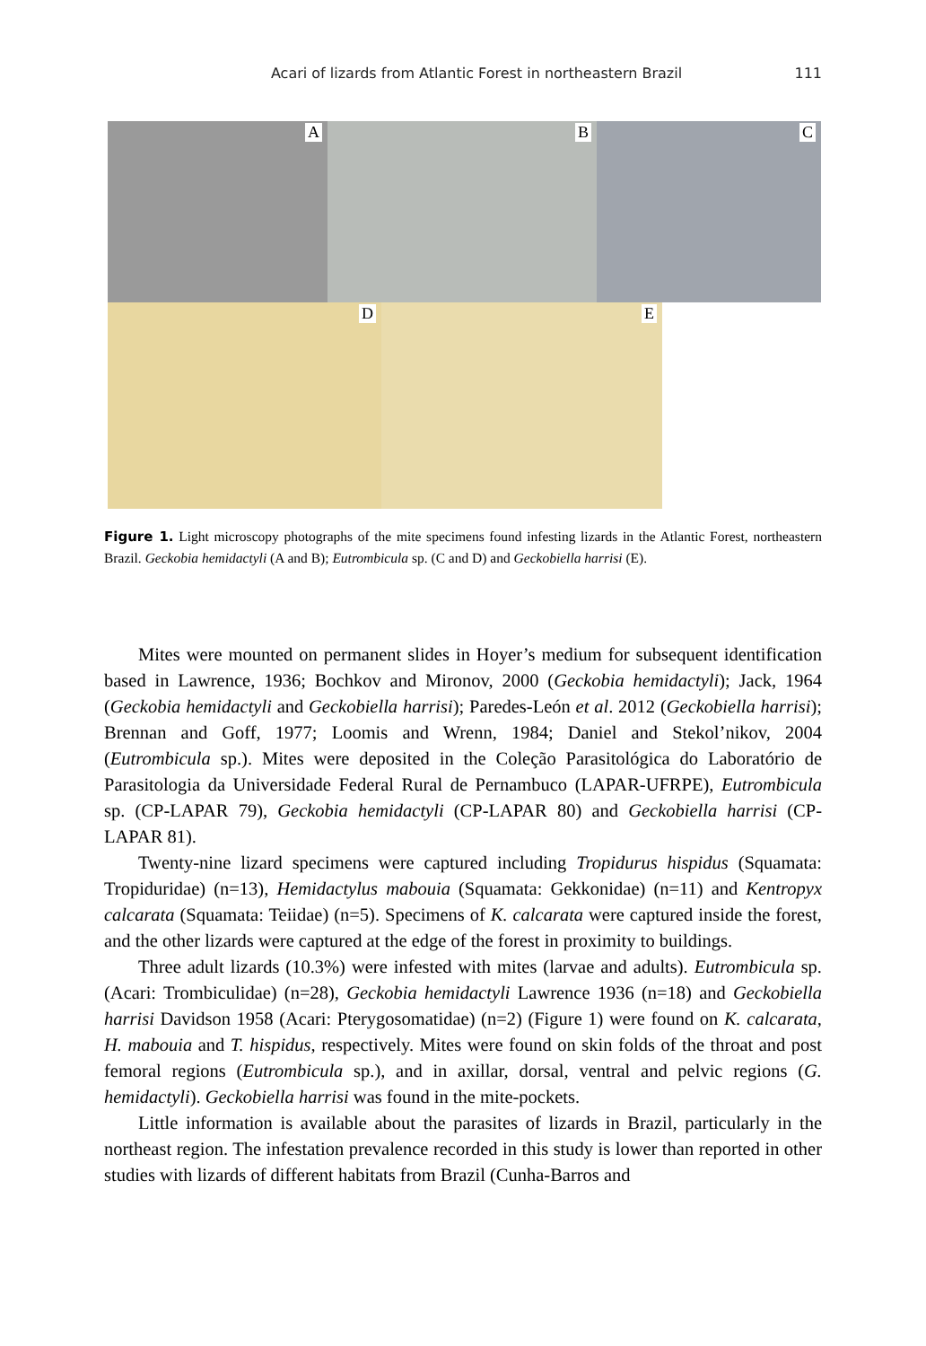Acari of lizards from Atlantic Forest in northeastern Brazil 111
A
B
C
D
E
Figure 1. Light microscopy photographs of the mite specimens found infesting lizards in the Atlantic Forest, northeastern Brazil. Geckobia hemidactyli (A and B); Eutrombicula sp. (C and D) and Geckobiella harrisi (E).
Mites were mounted on permanent slides in Hoyer’s medium for subsequent identification based in Lawrence, 1936; Bochkov and Mironov, 2000 (Geckobia hemidactyli); Jack, 1964 (Geckobia hemidactyli and Geckobiella harrisi); Paredes-León et al. 2012 (Geckobiella harrisi); Brennan and Goff, 1977; Loomis and Wrenn, 1984; Daniel and Stekol’nikov, 2004 (Eutrombicula sp.). Mites were deposited in the Coleção Parasitológica do Laboratório de Parasitologia da Universidade Federal Rural de Pernambuco (LAPAR-UFRPE), Eutrombicula sp. (CP-LAPAR 79), Geckobia hemidactyli (CP-LAPAR 80) and Geckobiella harrisi (CP-LAPAR 81).
Twenty-nine lizard specimens were captured including Tropidurus hispidus (Squamata: Tropiduridae) (n=13), Hemidactylus mabouia (Squamata: Gekkonidae) (n=11) and Kentropyx calcarata (Squamata: Teiidae) (n=5). Specimens of K. calcarata were captured inside the forest, and the other lizards were captured at the edge of the forest in proximity to buildings.
Three adult lizards (10.3%) were infested with mites (larvae and adults). Eutrombicula sp. (Acari: Trombiculidae) (n=28), Geckobia hemidactyli Lawrence 1936 (n=18) and Geckobiella harrisi Davidson 1958 (Acari: Pterygosomatidae) (n=2) (Figure 1) were found on K. calcarata, H. mabouia and T. hispidus, respectively. Mites were found on skin folds of the throat and post femoral regions (Eutrombicula sp.), and in axillar, dorsal, ventral and pelvic regions (G. hemidactyli). Geckobiella harrisi was found in the mite-pockets.
Little information is available about the parasites of lizards in Brazil, particularly in the northeast region. The infestation prevalence recorded in this study is lower than reported in other studies with lizards of different habitats from Brazil (Cunha-Barros and